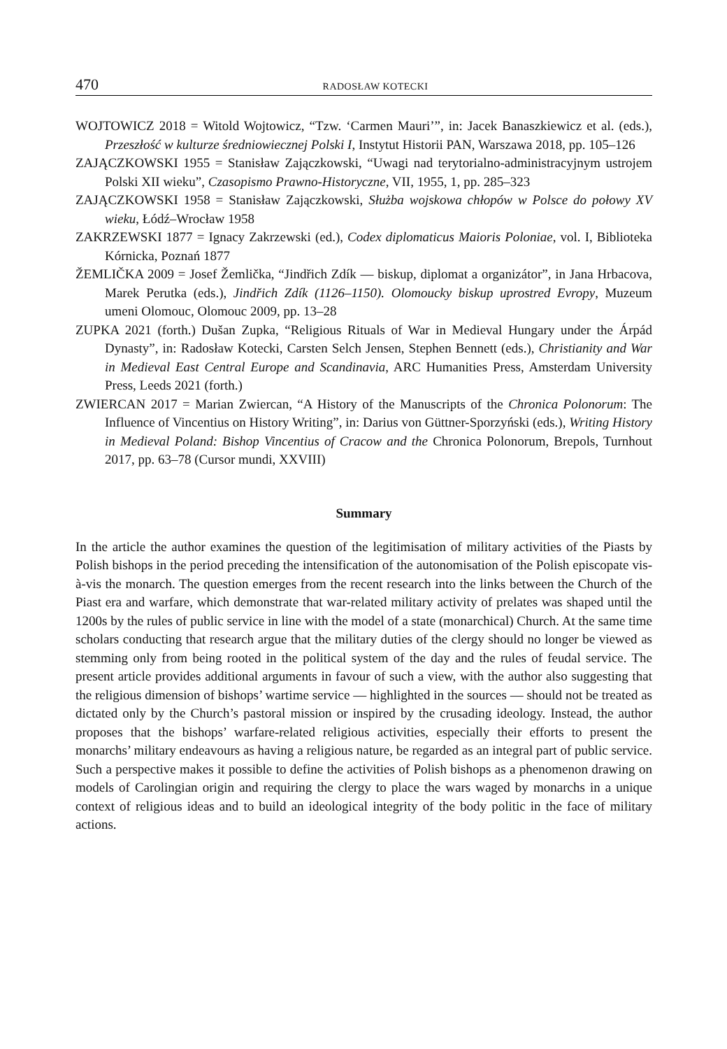470 RADOSŁAW KOTECKI
WOJTOWICZ 2018 = Witold Wojtowicz, “Tzw. ‘Carmen Mauri’”, in: Jacek Banaszkiewicz et al. (eds.), Przeszłość w kulturze średniowiecznej Polski I, Instytut Historii PAN, Warszawa 2018, pp. 105–126
ZAJĄCZKOWSKI 1955 = Stanisław Zajączkowski, “Uwagi nad terytorialno-administracyjnym ustrojem Polski XII wieku”, Czasopismo Prawno-Historyczne, VII, 1955, 1, pp. 285–323
ZAJĄCZKOWSKI 1958 = Stanisław Zajączkowski, Służba wojskowa chłopów w Polsce do połowy XV wieku, Łódź–Wrocław 1958
ZAKRZEWSKI 1877 = Ignacy Zakrzewski (ed.), Codex diplomaticus Maioris Poloniae, vol. I, Biblioteka Kórnicka, Poznań 1877
ŽEMLIČKA 2009 = Josef Žemlička, “Jindřich Zdík — biskup, diplomat a organizátor”, in Jana Hrbacova, Marek Perutka (eds.), Jindřich Zdík (1126–1150). Olomoucky biskup uprostred Evropy, Muzeum umeni Olomouc, Olomouc 2009, pp. 13–28
ZUPKA 2021 (forth.) Dušan Zupka, “Religious Rituals of War in Medieval Hungary under the Árpád Dynasty”, in: Radosław Kotecki, Carsten Selch Jensen, Stephen Bennett (eds.), Christianity and War in Medieval East Central Europe and Scandinavia, ARC Humanities Press, Amsterdam University Press, Leeds 2021 (forth.)
ZWIERCAN 2017 = Marian Zwiercan, “A History of the Manuscripts of the Chronica Polonorum: The Influence of Vincentius on History Writing”, in: Darius von Güttner-Sporzyński (eds.), Writing History in Medieval Poland: Bishop Vincentius of Cracow and the Chronica Polonorum, Brepols, Turnhout 2017, pp. 63–78 (Cursor mundi, XXVIII)
Summary
In the article the author examines the question of the legitimisation of military activities of the Piasts by Polish bishops in the period preceding the intensification of the autonomisation of the Polish episcopate vis-à-vis the monarch. The question emerges from the recent research into the links between the Church of the Piast era and warfare, which demonstrate that war-related military activity of prelates was shaped until the 1200s by the rules of public service in line with the model of a state (monarchical) Church. At the same time scholars conducting that research argue that the military duties of the clergy should no longer be viewed as stemming only from being rooted in the political system of the day and the rules of feudal service. The present article provides additional arguments in favour of such a view, with the author also suggesting that the religious dimension of bishops’ wartime service — highlighted in the sources — should not be treated as dictated only by the Church’s pastoral mission or inspired by the crusading ideology. Instead, the author proposes that the bishops’ warfare-related religious activities, especially their efforts to present the monarchs’ military endeavours as having a religious nature, be regarded as an integral part of public service. Such a perspective makes it possible to define the activities of Polish bishops as a phenomenon drawing on models of Carolingian origin and requiring the clergy to place the wars waged by monarchs in a unique context of religious ideas and to build an ideological integrity of the body politic in the face of military actions.